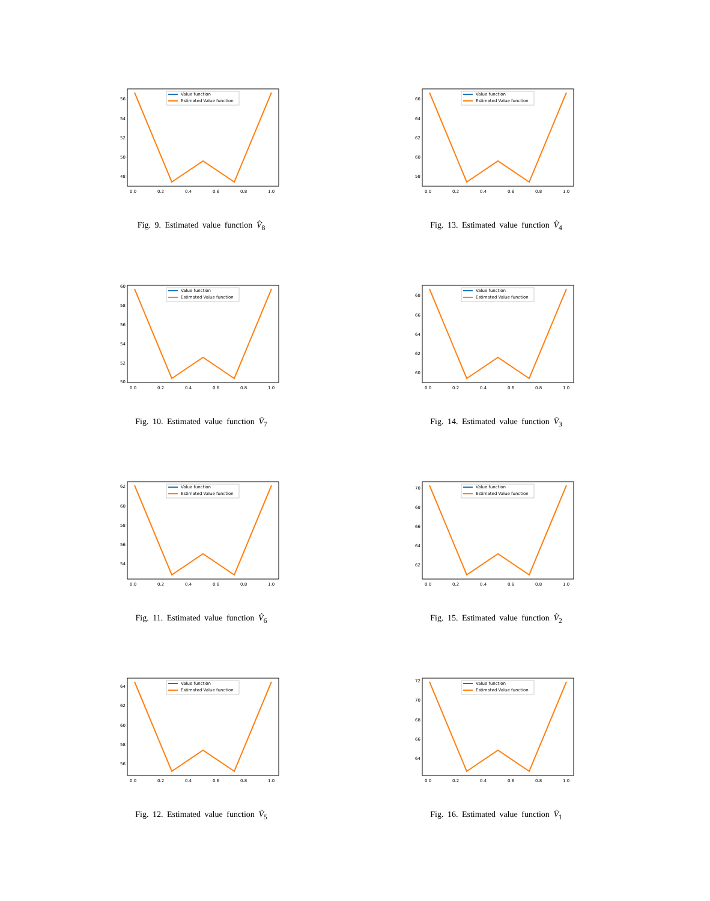Value function
Estimated Value function
0.0
0.2
0.4
0.6
0.8
1.0
56
54
52
50
48
Fig. 9. Estimated value function V̂<sub>8</sub>
Value function
Estimated Value function
0.0
0.2
0.4
0.6
0.8
1.0
66
64
62
60
58
Fig. 13. Estimated value function V̂<sub>4</sub>
Value function
Estimated Value function
0.0
0.2
0.4
0.6
0.8
1.0
60
58
56
54
52
50
Fig. 10. Estimated value function V̂<sub>7</sub>
Value function
Estimated Value function
0.0
0.2
0.4
0.6
0.8
1.0
68
66
64
62
60
Fig. 14. Estimated value function V̂<sub>3</sub>
Value function
Estimated Value function
0.0
0.2
0.4
0.6
0.8
1.0
62
60
58
56
54
Fig. 11. Estimated value function V̂<sub>6</sub>
Value function
Estimated Value function
0.0
0.2
0.4
0.6
0.8
1.0
70
68
66
64
62
Fig. 15. Estimated value function V̂<sub>2</sub>
Value function
Estimated Value function
0.0
0.2
0.4
0.6
0.8
1.0
64
62
60
58
56
Fig. 12. Estimated value function V̂<sub>5</sub>
Value function
Estimated Value function
0.0
0.2
0.4
0.6
0.8
1.0
72
70
68
66
64
Fig. 16. Estimated value function V̂<sub>1</sub>